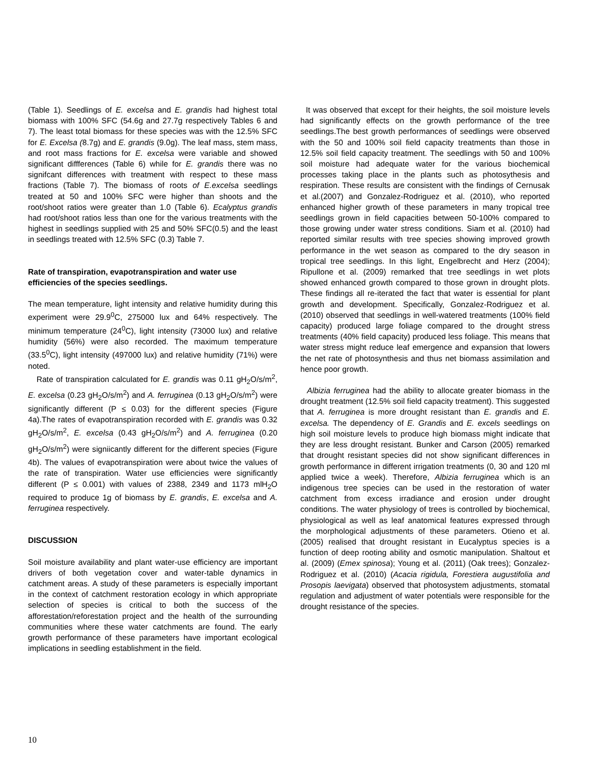(Table 1). Seedlings of E. excelsa and E. grandis had highest total biomass with 100% SFC (54.6g and 27.7g respectively Tables 6 and 7). The least total biomass for these species was with the 12.5% SFC for E. Excelsa (8.7g) and E. grandis (9.0g). The leaf mass, stem mass, and root mass fractions for E. excelsa were variable and showed significant diffferences (Table 6) while for E. grandis there was no signifcant differences with treatment with respect to these mass fractions (Table 7). The biomass of roots of E.excelsa seedlings treated at 50 and 100% SFC were higher than shoots and the root/shoot ratios were greater than 1.0 (Table 6). Ecalyptus grandis had root/shoot ratios less than one for the various treatments with the highest in seedlings supplied with 25 and 50% SFC(0.5) and the least in seedlings treated with 12.5% SFC (0.3) Table 7.
Rate of transpiration, evapotranspiration and water use efficiencies of the species seedlings.
The mean temperature, light intensity and relative humidity during this experiment were 29.9<sup>0</sup>C, 275000 lux and 64% respectively. The minimum temperature (24<sup>0</sup>C), light intensity (73000 lux) and relative humidity (56%) were also recorded. The maximum temperature (33.5<sup>0</sup>C), light intensity (497000 lux) and relative humidity (71%) were noted.
Rate of transpiration calculated for E. grandis was 0.11 gH<sub>2</sub>O/s/m<sup>2</sup>, E. excelsa (0.23 gH<sub>2</sub>O/s/m<sup>2</sup>) and A. ferruginea (0.13 gH<sub>2</sub>O/s/m<sup>2</sup>) were significantly different (P ≤ 0.03) for the different species (Figure 4a).The rates of evapotranspiration recorded with E. grandis was 0.32 gH<sub>2</sub>O/s/m<sup>2</sup>, E. excelsa (0.43 gH<sub>2</sub>O/s/m<sup>2</sup>) and A. ferruginea (0.20 gH<sub>2</sub>O/s/m<sup>2</sup>) were signiicantly different for the different species (Figure 4b). The values of evapotranspiration were about twice the values of the rate of transpiration. Water use efficiencies were significantly different (P ≤ 0.001) with values of 2388, 2349 and 1173 mlH<sub>2</sub>O required to produce 1g of biomass by E. grandis, E. excelsa and A. ferruginea respectively.
DISCUSSION
Soil moisture availability and plant water-use efficiency are important drivers of both vegetation cover and water-table dynamics in catchment areas. A study of these parameters is especially important in the context of catchment restoration ecology in which appropriate selection of species is critical to both the success of the afforestation/reforestation project and the health of the surrounding communities where these water catchments are found. The early growth performance of these parameters have important ecological implications in seedling establishment in the field.
It was observed that except for their heights, the soil moisture levels had significantly effects on the growth performance of the tree seedlings.The best growth performances of seedlings were observed with the 50 and 100% soil field capacity treatments than those in 12.5% soil field capacity treatment. The seedlings with 50 and 100% soil moisture had adequate water for the various biochemical processes taking place in the plants such as photosythesis and respiration. These results are consistent with the findings of Cernusak et al.(2007) and Gonzalez-Rodriguez et al. (2010), who reported enhanced higher growth of these parameters in many tropical tree seedlings grown in field capacities between 50-100% compared to those growing under water stress conditions. Siam et al. (2010) had reported similar results with tree species showing improved growth performance in the wet season as compared to the dry season in tropical tree seedlings. In this light, Engelbrecht and Herz (2004); Ripullone et al. (2009) remarked that tree seedlings in wet plots showed enhanced growth compared to those grown in drought plots. These findings all re-iterated the fact that water is essential for plant growth and development. Specifically, Gonzalez-Rodriguez et al. (2010) observed that seedlings in well-watered treatments (100% field capacity) produced large foliage compared to the drought stress treatments (40% field capacity) produced less foliage. This means that water stress might reduce leaf emergence and expansion that lowers the net rate of photosynthesis and thus net biomass assimilation and hence poor growth.
Albizia ferruginea had the ability to allocate greater biomass in the drought treatment (12.5% soil field capacity treatment). This suggested that A. ferruginea is more drought resistant than E. grandis and E. excelsa. The dependency of E. Grandis and E. excels seedlings on high soil moisture levels to produce high biomass might indicate that they are less drought resistant. Bunker and Carson (2005) remarked that drought resistant species did not show significant differences in growth performance in different irrigation treatments (0, 30 and 120 ml applied twice a week). Therefore, Albizia ferruginea which is an indigenous tree species can be used in the restoration of water catchment from excess irradiance and erosion under drought conditions. The water physiology of trees is controlled by biochemical, physiological as well as leaf anatomical features expressed through the morphological adjustments of these parameters. Otieno et al.(2005) realised that drought resistant in Eucalyptus species is a function of deep rooting ability and osmotic manipulation. Shaltout et al. (2009) (Emex spinosa); Young et al. (2011) (Oak trees); Gonzalez-Rodriguez et al. (2010) (Acacia rigidula, Forestiera augustifolia and Prosopis laevigata) observed that photosystem adjustments, stomatal regulation and adjustment of water potentials were responsible for the drought resistance of the species.
10